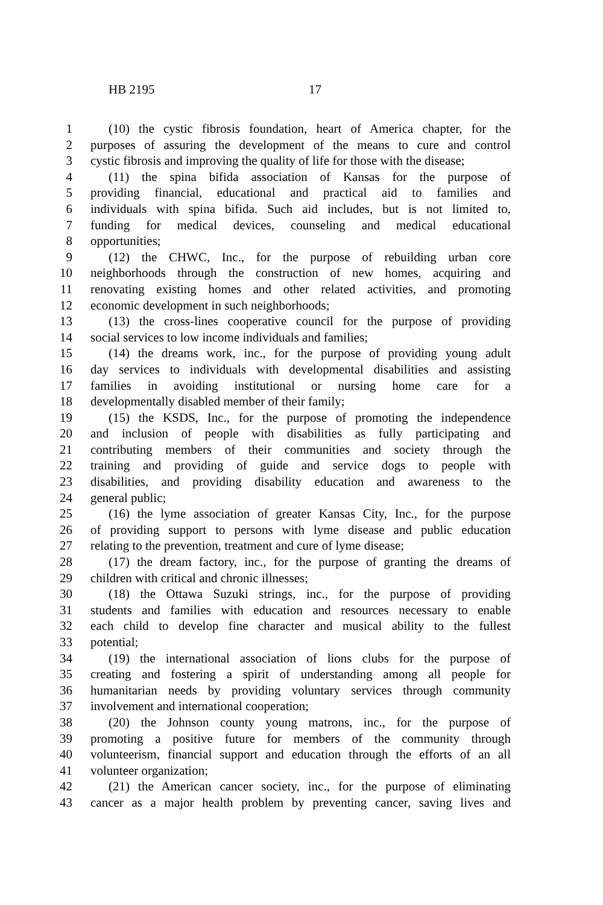HB 2195 17
1 (10) the cystic fibrosis foundation, heart of America chapter, for the
2 purposes of assuring the development of the means to cure and control
3 cystic fibrosis and improving the quality of life for those with the disease;
4 (11) the spina bifida association of Kansas for the purpose of
5 providing financial, educational and practical aid to families and
6 individuals with spina bifida. Such aid includes, but is not limited to,
7 funding for medical devices, counseling and medical educational
8 opportunities;
9 (12) the CHWC, Inc., for the purpose of rebuilding urban core
10 neighborhoods through the construction of new homes, acquiring and
11 renovating existing homes and other related activities, and promoting
12 economic development in such neighborhoods;
13 (13) the cross-lines cooperative council for the purpose of providing
14 social services to low income individuals and families;
15 (14) the dreams work, inc., for the purpose of providing young adult
16 day services to individuals with developmental disabilities and assisting
17 families in avoiding institutional or nursing home care for a
18 developmentally disabled member of their family;
19 (15) the KSDS, Inc., for the purpose of promoting the independence
20 and inclusion of people with disabilities as fully participating and
21 contributing members of their communities and society through the
22 training and providing of guide and service dogs to people with
23 disabilities, and providing disability education and awareness to the
24 general public;
25 (16) the lyme association of greater Kansas City, Inc., for the purpose
26 of providing support to persons with lyme disease and public education
27 relating to the prevention, treatment and cure of lyme disease;
28 (17) the dream factory, inc., for the purpose of granting the dreams of
29 children with critical and chronic illnesses;
30 (18) the Ottawa Suzuki strings, inc., for the purpose of providing
31 students and families with education and resources necessary to enable
32 each child to develop fine character and musical ability to the fullest
33 potential;
34 (19) the international association of lions clubs for the purpose of
35 creating and fostering a spirit of understanding among all people for
36 humanitarian needs by providing voluntary services through community
37 involvement and international cooperation;
38 (20) the Johnson county young matrons, inc., for the purpose of
39 promoting a positive future for members of the community through
40 volunteerism, financial support and education through the efforts of an all
41 volunteer organization;
42 (21) the American cancer society, inc., for the purpose of eliminating
43 cancer as a major health problem by preventing cancer, saving lives and